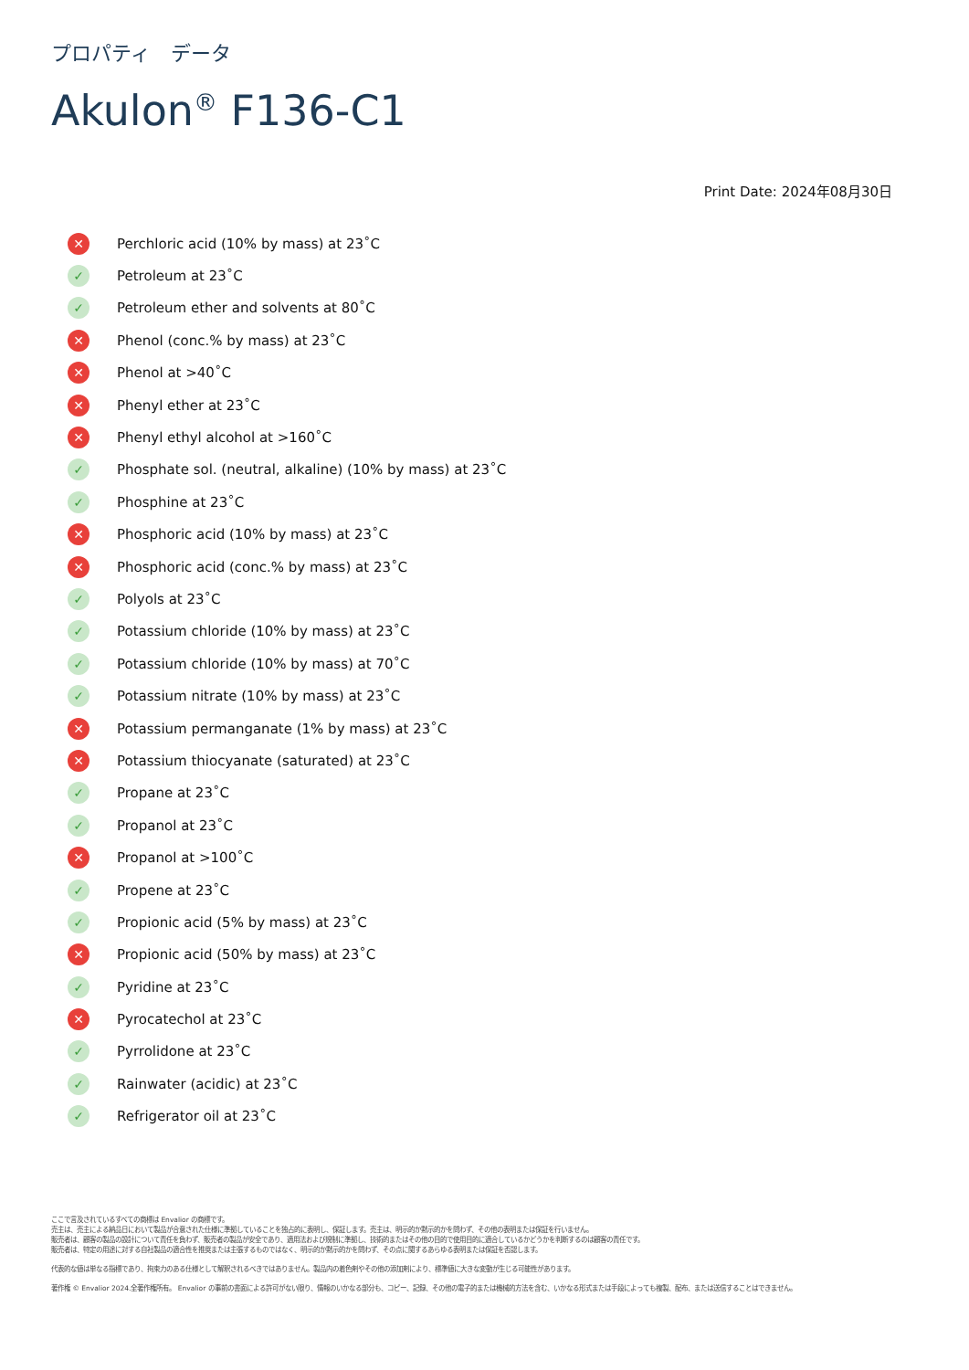プロパティ　データ
Akulon<sup>®</sup> F136-C1
Print Date: 2024年08月30日
✕ Perchloric acid (10% by mass) at 23˚C
✓ Petroleum at 23˚C
✓ Petroleum ether and solvents at 80˚C
✕ Phenol (conc.% by mass) at 23˚C
✕ Phenol at >40˚C
✕ Phenyl ether at 23˚C
✕ Phenyl ethyl alcohol at >160˚C
✓ Phosphate sol. (neutral, alkaline) (10% by mass) at 23˚C
✓ Phosphine at 23˚C
✕ Phosphoric acid (10% by mass) at 23˚C
✕ Phosphoric acid (conc.% by mass) at 23˚C
✓ Polyols at 23˚C
✓ Potassium chloride (10% by mass) at 23˚C
✓ Potassium chloride (10% by mass) at 70˚C
✓ Potassium nitrate (10% by mass) at 23˚C
✕ Potassium permanganate (1% by mass) at 23˚C
✕ Potassium thiocyanate (saturated) at 23˚C
✓ Propane at 23˚C
✓ Propanol at 23˚C
✕ Propanol at >100˚C
✓ Propene at 23˚C
✓ Propionic acid (5% by mass) at 23˚C
✕ Propionic acid (50% by mass) at 23˚C
✓ Pyridine at 23˚C
✕ Pyrocatechol at 23˚C
✓ Pyrrolidone at 23˚C
✓ Rainwater (acidic) at 23˚C
✓ Refrigerator oil at 23˚C
ここで言及されているすべての商標は Envalior の商標です。
売主は、売主による納品日において製品が合意された仕様に準拠していることを独占的に表明し、保証します。売主は、明示的か黙示的かを問わず、その他の表明または保証を行いません。
販売者は、顧客の製品の設計について責任を負わず、販売者の製品が安全であり、適用法および規制に準拠し、技術的またはその他の目的で使用目的に適合しているかどうかを判断するのは顧客の責任です。
販売者は、特定の用途に対する自社製品の適合性を推奨または主張するものではなく、明示的か黙示的かを問わず、その点に関するあらゆる表明または保証を否認します。
代表的な値は単なる指標であり、拘束力のある仕様として解釈されるべきではありません。製品内の着色剤やその他の添加剤により、標準値に大きな変動が生じる可能性があります。
著作権 © Envalior 2024.全著作権所有。 Envalior の事前の書面による許可がない限り、情報のいかなる部分も、コピー、記録、その他の電子的または機械的方法を含む、いかなる形式または手段によっても複製、配布、または送信することはできません。